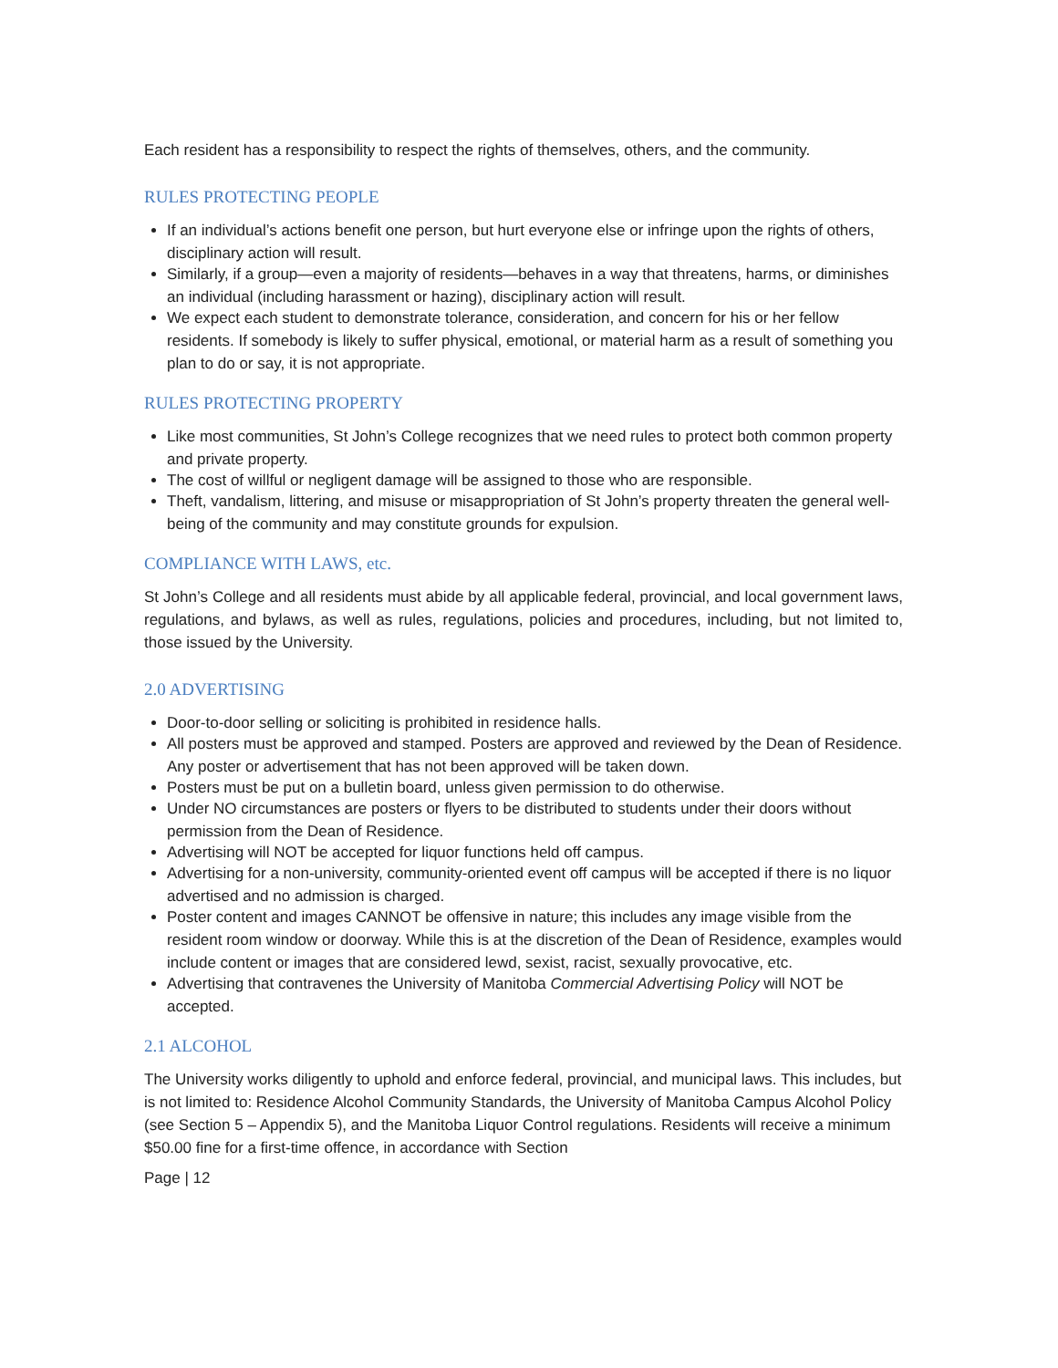Each resident has a responsibility to respect the rights of themselves, others, and the community.
RULES PROTECTING PEOPLE
If an individual’s actions benefit one person, but hurt everyone else or infringe upon the rights of others, disciplinary action will result.
Similarly, if a group—even a majority of residents—behaves in a way that threatens, harms, or diminishes an individual (including harassment or hazing), disciplinary action will result.
We expect each student to demonstrate tolerance, consideration, and concern for his or her fellow residents. If somebody is likely to suffer physical, emotional, or material harm as a result of something you plan to do or say, it is not appropriate.
RULES PROTECTING PROPERTY
Like most communities, St John’s College recognizes that we need rules to protect both common property and private property.
The cost of willful or negligent damage will be assigned to those who are responsible.
Theft, vandalism, littering, and misuse or misappropriation of St John’s property threaten the general well-being of the community and may constitute grounds for expulsion.
COMPLIANCE WITH LAWS, etc.
St John’s College and all residents must abide by all applicable federal, provincial, and local government laws, regulations, and bylaws, as well as rules, regulations, policies and procedures, including, but not limited to, those issued by the University.
2.0 ADVERTISING
Door-to-door selling or soliciting is prohibited in residence halls.
All posters must be approved and stamped. Posters are approved and reviewed by the Dean of Residence. Any poster or advertisement that has not been approved will be taken down.
Posters must be put on a bulletin board, unless given permission to do otherwise.
Under NO circumstances are posters or flyers to be distributed to students under their doors without permission from the Dean of Residence.
Advertising will NOT be accepted for liquor functions held off campus.
Advertising for a non-university, community-oriented event off campus will be accepted if there is no liquor advertised and no admission is charged.
Poster content and images CANNOT be offensive in nature; this includes any image visible from the resident room window or doorway. While this is at the discretion of the Dean of Residence, examples would include content or images that are considered lewd, sexist, racist, sexually provocative, etc.
Advertising that contravenes the University of Manitoba Commercial Advertising Policy will NOT be accepted.
2.1 ALCOHOL
The University works diligently to uphold and enforce federal, provincial, and municipal laws. This includes, but is not limited to: Residence Alcohol Community Standards, the University of Manitoba Campus Alcohol Policy (see Section 5 – Appendix 5), and the Manitoba Liquor Control regulations. Residents will receive a minimum $50.00 fine for a first-time offence, in accordance with Section
Page | 12